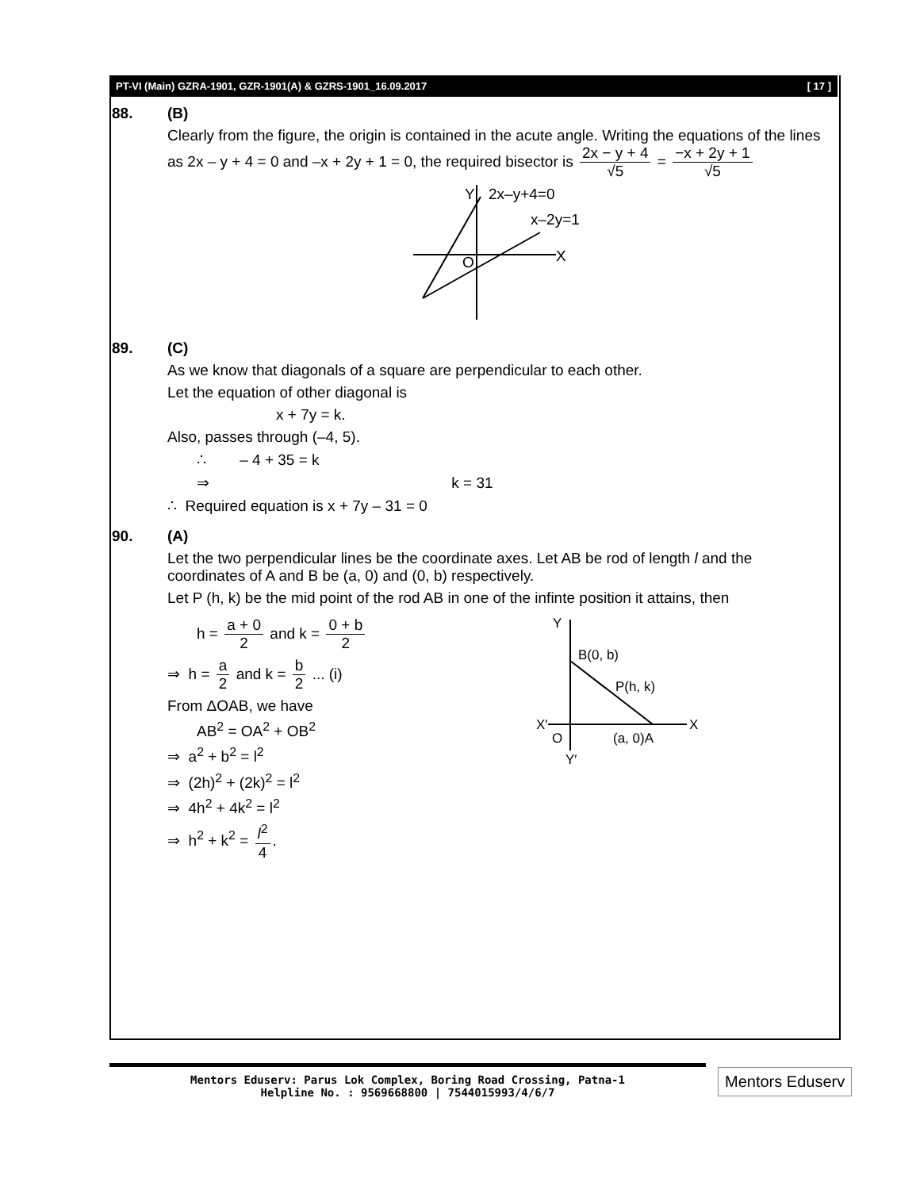PT-VI (Main) GZRA-1901, GZR-1901(A) & GZRS-1901_16.09.2017 [ 17 ]
88. (B)
Clearly from the figure, the origin is contained in the acute angle. Writing the equations of the lines as 2x – y + 4 = 0 and –x + 2y + 1 = 0, the required bisector is 2x − y + 4 √5 = −x + 2y + 1 √5
Y
2x–y+4=0
x–2y=1
O
X
89. (C)
As we know that diagonals of a square are perpendicular to each other.
Let the equation of other diagonal is
x + 7y = k.
Also, passes through (–4, 5).
∴ – 4 + 35 = k
⇒ k = 31
∴ Required equation is x + 7y – 31 = 0
90. (A)
Let the two perpendicular lines be the coordinate axes. Let AB be rod of length l and the coordinates of A and B be (a, 0) and (0, b) respectively.
Let P (h, k) be the mid point of the rod AB in one of the infinte position it attains, then
h = a + 0 2 and k = 0 + b 2
⇒ h = a 2 and k = b 2 ... (i)
From ΔOAB, we have
AB<sup>2</sup> = OA<sup>2</sup> + OB<sup>2</sup>
⇒ a<sup>2</sup> + b<sup>2</sup> = l<sup>2</sup>
⇒ (2h)<sup>2</sup> + (2k)<sup>2</sup> = l<sup>2</sup>
⇒ 4h<sup>2</sup> + 4k<sup>2</sup> = l<sup>2</sup>
⇒ h<sup>2</sup> + k<sup>2</sup> = l<sup>2</sup> 4.
Y
B(0, b)
P(h, k)
X′
X
O
(a, 0)A
Y′
Mentors Eduserv: Parus Lok Complex, Boring Road Crossing, Patna-1
Helpline No. : 9569668800 | 7544015993/4/6/7
Mentors Eduserv